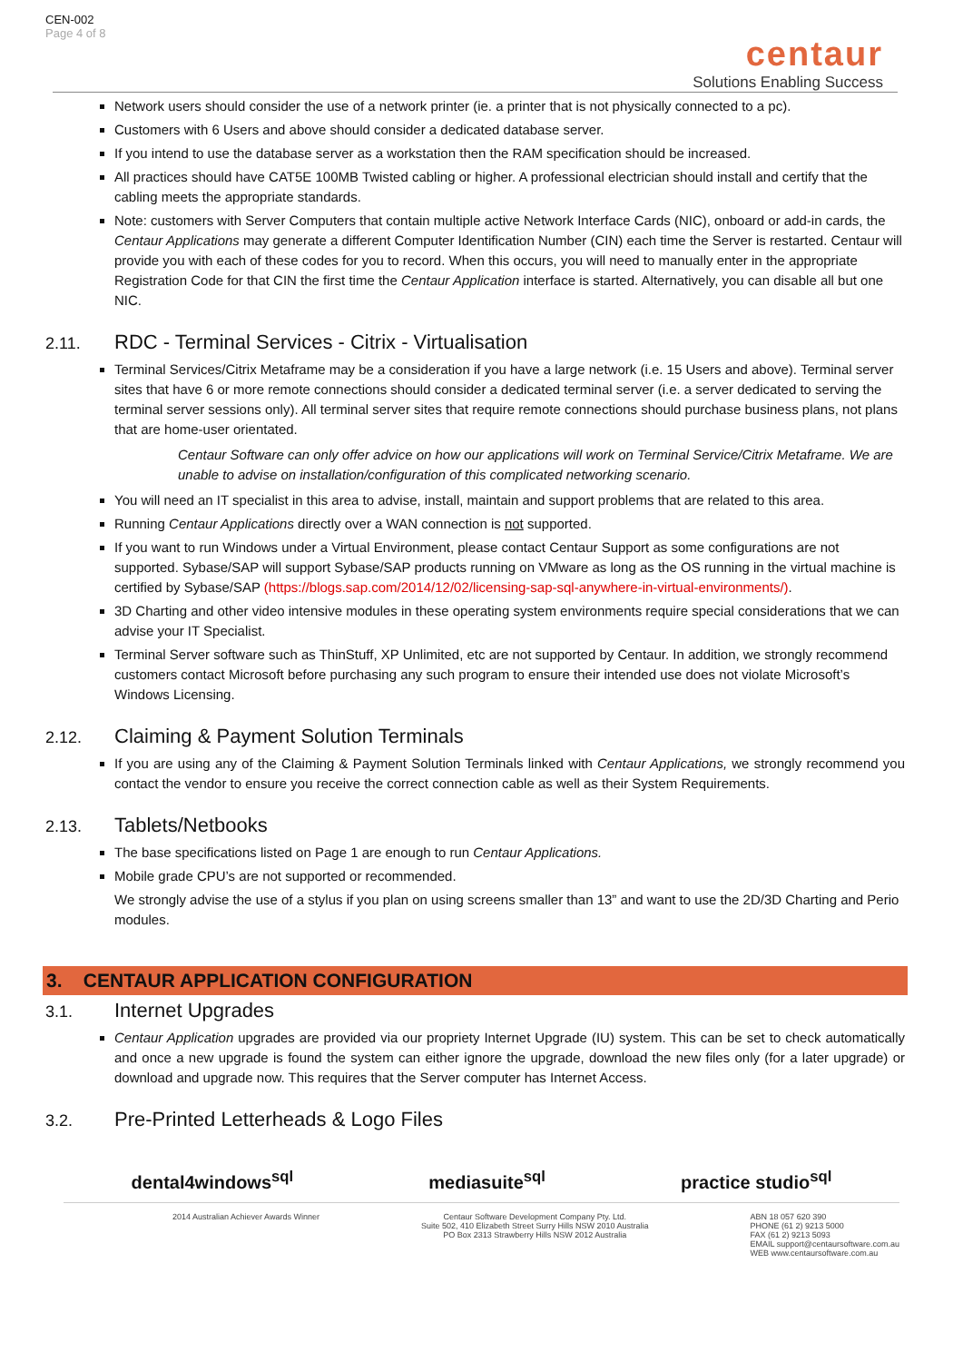CEN-002
Page 4 of 8
centaur
Solutions Enabling Success
Network users should consider the use of a network printer (ie. a printer that is not physically connected to a pc).
Customers with 6 Users and above should consider a dedicated database server.
If you intend to use the database server as a workstation then the RAM specification should be increased.
All practices should have CAT5E 100MB Twisted cabling or higher. A professional electrician should install and certify that the cabling meets the appropriate standards.
Note: customers with Server Computers that contain multiple active Network Interface Cards (NIC), onboard or add-in cards, the Centaur Applications may generate a different Computer Identification Number (CIN) each time the Server is restarted. Centaur will provide you with each of these codes for you to record. When this occurs, you will need to manually enter in the appropriate Registration Code for that CIN the first time the Centaur Application interface is started. Alternatively, you can disable all but one NIC.
2.11. RDC - Terminal Services - Citrix - Virtualisation
Terminal Services/Citrix Metaframe may be a consideration if you have a large network (i.e. 15 Users and above). Terminal server sites that have 6 or more remote connections should consider a dedicated terminal server (i.e. a server dedicated to serving the terminal server sessions only). All terminal server sites that require remote connections should purchase business plans, not plans that are home-user orientated.
Centaur Software can only offer advice on how our applications will work on Terminal Service/Citrix Metaframe. We are unable to advise on installation/configuration of this complicated networking scenario.
You will need an IT specialist in this area to advise, install, maintain and support problems that are related to this area.
Running Centaur Applications directly over a WAN connection is not supported.
If you want to run Windows under a Virtual Environment, please contact Centaur Support as some configurations are not supported. Sybase/SAP will support Sybase/SAP products running on VMware as long as the OS running in the virtual machine is certified by Sybase/SAP (https://blogs.sap.com/2014/12/02/licensing-sap-sql-anywhere-in-virtual-environments/).
3D Charting and other video intensive modules in these operating system environments require special considerations that we can advise your IT Specialist.
Terminal Server software such as ThinStuff, XP Unlimited, etc are not supported by Centaur. In addition, we strongly recommend customers contact Microsoft before purchasing any such program to ensure their intended use does not violate Microsoft’s Windows Licensing.
2.12. Claiming & Payment Solution Terminals
If you are using any of the Claiming & Payment Solution Terminals linked with Centaur Applications, we strongly recommend you contact the vendor to ensure you receive the correct connection cable as well as their System Requirements.
2.13. Tablets/Netbooks
The base specifications listed on Page 1 are enough to run Centaur Applications.
Mobile grade CPU’s are not supported or recommended.
We strongly advise the use of a stylus if you plan on using screens smaller than 13” and want to use the 2D/3D Charting and Perio modules.
3. CENTAUR APPLICATION CONFIGURATION
3.1. Internet Upgrades
Centaur Application upgrades are provided via our propriety Internet Upgrade (IU) system. This can be set to check automatically and once a new upgrade is found the system can either ignore the upgrade, download the new files only (for a later upgrade) or download and upgrade now. This requires that the Server computer has Internet Access.
3.2. Pre-Printed Letterheads & Logo Files
dental4windows<sup>sql</sup> mediasuite<sup>sql</sup> practice studio<sup>sql</sup>
2014 Australian Achiever Awards Winner
Centaur Software Development Company Pty. Ltd.
Suite 502, 410 Elizabeth Street Surry Hills NSW 2010 Australia
PO Box 2313 Strawberry Hills NSW 2012 Australia
ABN 18 057 620 390
PHONE (61 2) 9213 5000
FAX (61 2) 9213 5093
EMAIL support@centaursoftware.com.au
WEB www.centaursoftware.com.au